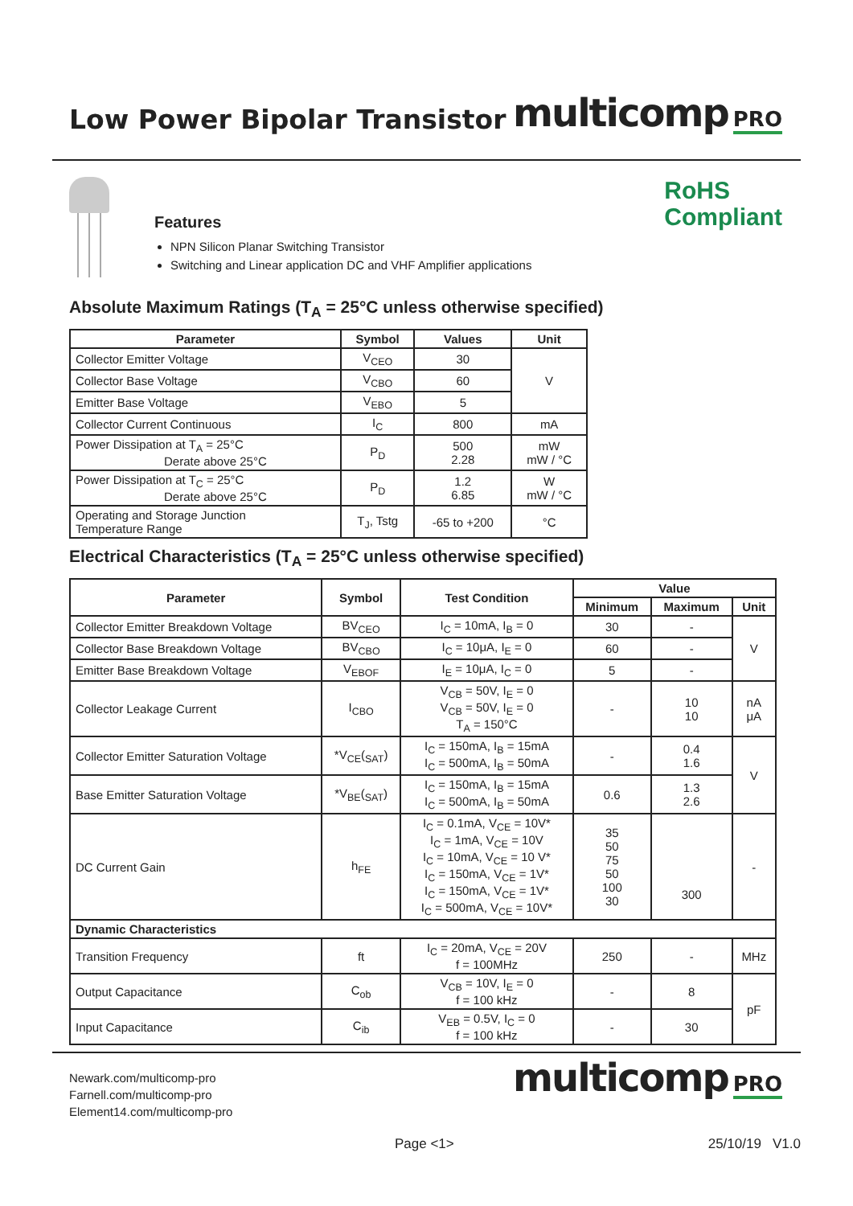Low Power Bipolar Transistor
multicomp PRO
Features
NPN Silicon Planar Switching Transistor
Switching and Linear application DC and VHF Amplifier applications
RoHS
Compliant
Absolute Maximum Ratings (T<sub>A</sub> = 25°C unless otherwise specified)
| Parameter | Symbol | Values | Unit |
| --- | --- | --- | --- |
| Collector Emitter Voltage | V<sub>CEO</sub> | 30 | V |
| Collector Base Voltage | V<sub>CBO</sub> | 60 | |
| Emitter Base Voltage | V<sub>EBO</sub> | 5 | |
| Collector Current Continuous | I<sub>C</sub> | 800 | mA |
| Power Dissipation at T<sub>A</sub> = 25°C Derate above 25°C | P<sub>D</sub> | 500 2.28 | mW mW / °C |
| Power Dissipation at T<sub>C</sub> = 25°C Derate above 25°C | P<sub>D</sub> | 1.2 6.85 | W mW / °C |
| Operating and Storage Junction Temperature Range | T<sub>J</sub>, Tstg | -65 to +200 | °C |
Electrical Characteristics (T<sub>A</sub> = 25°C unless otherwise specified)
| Parameter | Symbol | Test Condition | Value | | |
| --- | --- | --- | --- | --- | --- |
| | | | Minimum | Maximum | Unit |
| Collector Emitter Breakdown Voltage | BV<sub>CEO</sub> | I<sub>C</sub> = 10mA, I<sub>B</sub> = 0 | 30 | - | V |
| Collector Base Breakdown Voltage | BV<sub>CBO</sub> | I<sub>C</sub> = 10μA, I<sub>E</sub> = 0 | 60 | - | |
| Emitter Base Breakdown Voltage | V<sub>EBOF</sub> | I<sub>E</sub> = 10μA, I<sub>C</sub> = 0 | 5 | - | |
| Collector Leakage Current | I<sub>CBO</sub> | V<sub>CB</sub> = 50V, I<sub>E</sub> = 0 V<sub>CB</sub> = 50V, I<sub>E</sub> = 0 T<sub>A</sub> = 150°C | - | 10 10 | nA μA |
| Collector Emitter Saturation Voltage | *V<sub>CE</sub>(<sub>SAT</sub>) | I<sub>C</sub> = 150mA, I<sub>B</sub> = 15mA I<sub>C</sub> = 500mA, I<sub>B</sub> = 50mA | - | 0.4 1.6 | V |
| Base Emitter Saturation Voltage | *V<sub>BE</sub>(<sub>SAT</sub>) | I<sub>C</sub> = 150mA, I<sub>B</sub> = 15mA I<sub>C</sub> = 500mA, I<sub>B</sub> = 50mA | 0.6 | 1.3 2.6 | |
| DC Current Gain | h<sub>FE</sub> | I<sub>C</sub> = 0.1mA, V<sub>CE</sub> = 10V* I<sub>C</sub> = 1mA, V<sub>CE</sub> = 10V I<sub>C</sub> = 10mA, V<sub>CE</sub> = 10 V* I<sub>C</sub> = 150mA, V<sub>CE</sub> = 1V* I<sub>C</sub> = 150mA, V<sub>CE</sub> = 1V* I<sub>C</sub> = 500mA, V<sub>CE</sub> = 10V* | 35 50 75 50 100 30 | 300 | - |
| Dynamic Characteristics | | | | | |
| Transition Frequency | ft | I<sub>C</sub> = 20mA, V<sub>CE</sub> = 20V f = 100MHz | 250 | - | MHz |
| Output Capacitance | C<sub>ob</sub> | V<sub>CB</sub> = 10V, I<sub>E</sub> = 0 f = 100 kHz | - | 8 | pF |
| Input Capacitance | C<sub>ib</sub> | V<sub>EB</sub> = 0.5V, I<sub>C</sub> = 0 f = 100 kHz | - | 30 | |
Newark.com/multicomp-pro
Farnell.com/multicomp-pro
Element14.com/multicomp-pro
multicomp PRO
Page <1> 25/10/19 V1.0